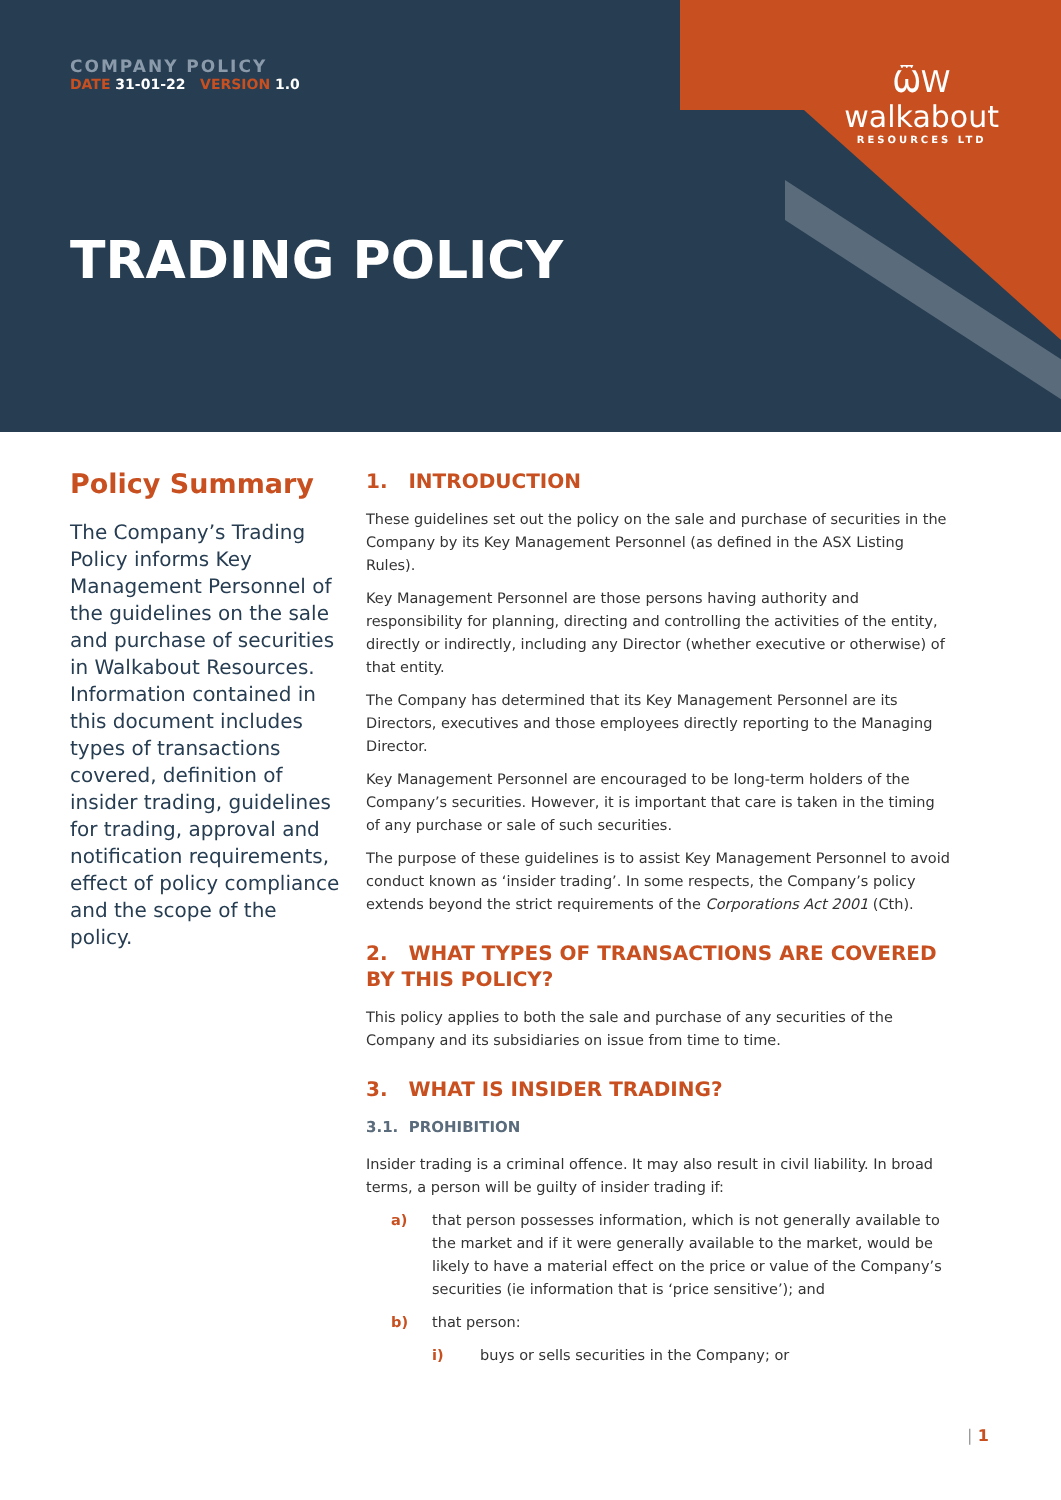COMPANY POLICY
DATE 31-01-22 VERSION 1.0
ѾW
walkabout
RESOURCES LTD
TRADING POLICY
Policy Summary
The Company’s Trading Policy informs Key Management Personnel of the guidelines on the sale and purchase of securities in Walkabout Resources. Information contained in this document includes types of transactions covered, definition of insider trading, guidelines for trading, approval and notification requirements, effect of policy compliance and the scope of the policy.
1. INTRODUCTION
These guidelines set out the policy on the sale and purchase of securities in the Company by its Key Management Personnel (as defined in the ASX Listing Rules).
Key Management Personnel are those persons having authority and responsibility for planning, directing and controlling the activities of the entity, directly or indirectly, including any Director (whether executive or otherwise) of that entity.
The Company has determined that its Key Management Personnel are its Directors, executives and those employees directly reporting to the Managing Director.
Key Management Personnel are encouraged to be long-term holders of the Company’s securities. However, it is important that care is taken in the timing of any purchase or sale of such securities.
The purpose of these guidelines is to assist Key Management Personnel to avoid conduct known as ‘insider trading’. In some respects, the Company’s policy extends beyond the strict requirements of the Corporations Act 2001 (Cth).
2. WHAT TYPES OF TRANSACTIONS ARE COVERED BY THIS POLICY?
This policy applies to both the sale and purchase of any securities of the Company and its subsidiaries on issue from time to time.
3. WHAT IS INSIDER TRADING?
3.1. PROHIBITION
Insider trading is a criminal offence. It may also result in civil liability. In broad terms, a person will be guilty of insider trading if:
a) that person possesses information, which is not generally available to the market and if it were generally available to the market, would be likely to have a material effect on the price or value of the Company’s securities (ie information that is ‘price sensitive’); and
b) that person:
i) buys or sells securities in the Company; or
| 1